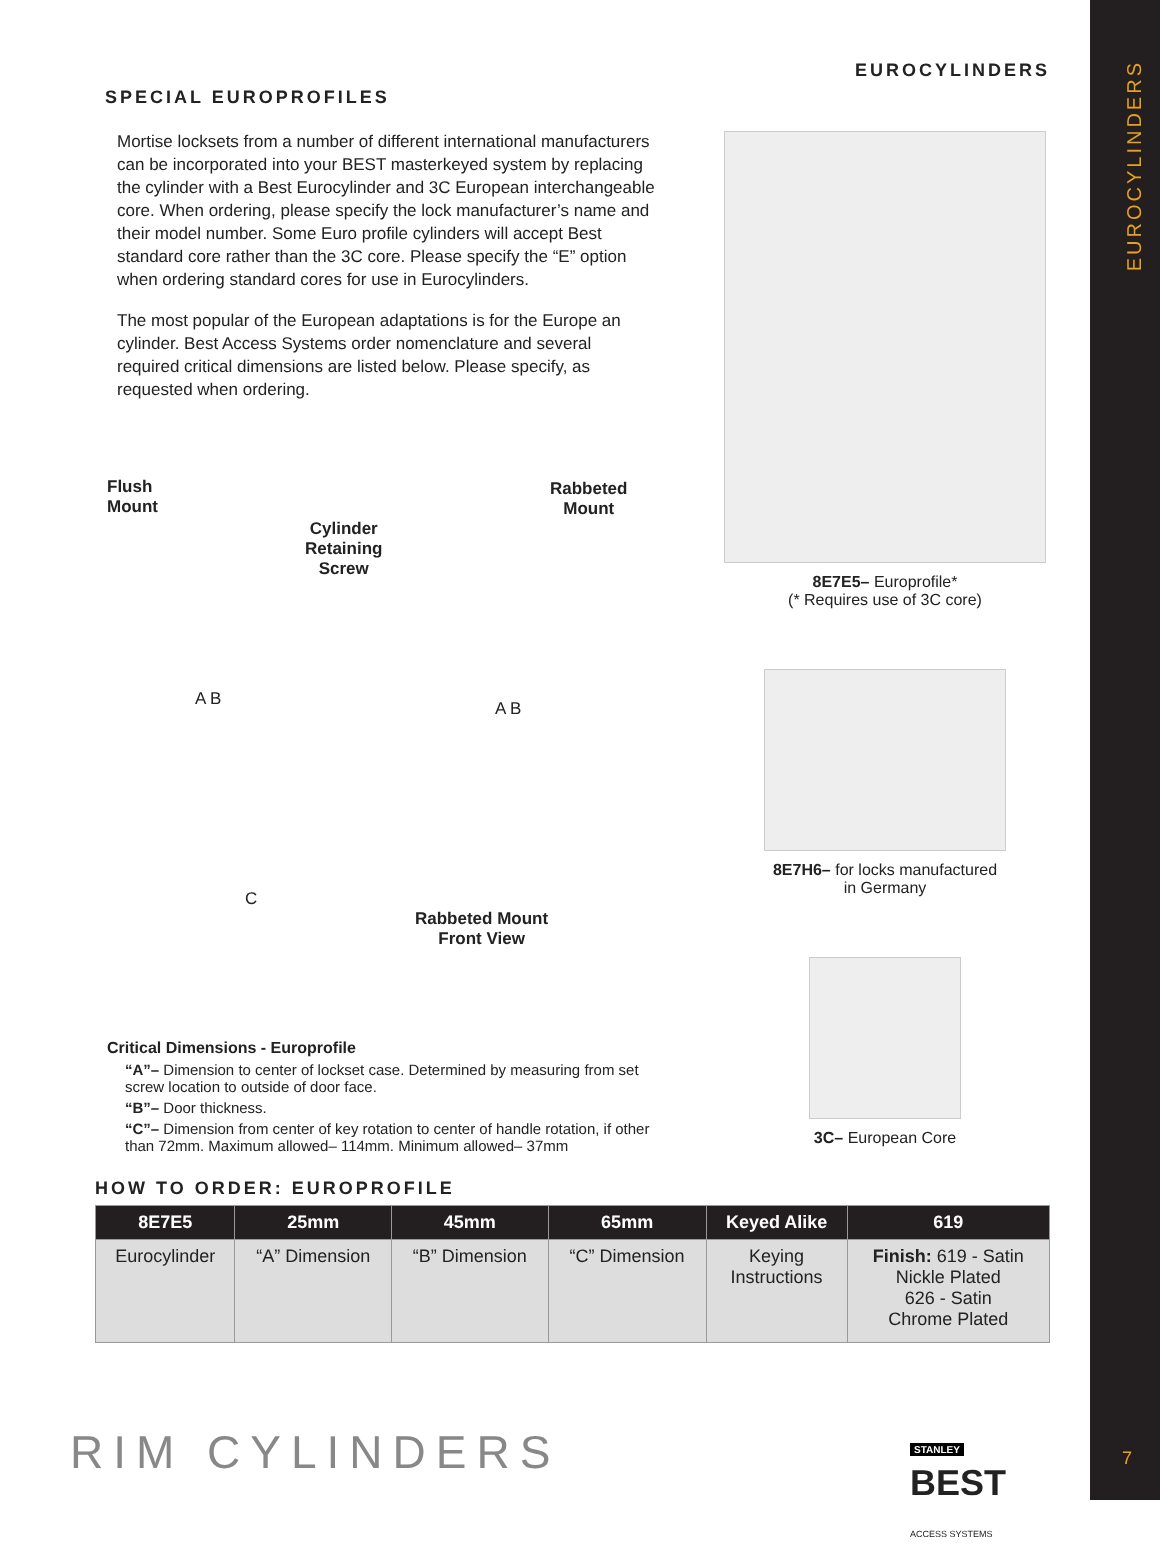EUROCYLINDERS
EUROCYLINDERS
SPECIAL EUROPROFILES
Mortise locksets from a number of different international manufacturers can be incorporated into your BEST masterkeyed system by replacing the cylinder with a Best Eurocylinder and 3C European interchangeable core. When ordering, please specify the lock manufacturer’s name and their model number. Some Euro profile cylinders will accept Best standard core rather than the 3C core. Please specify the “E” option when ordering standard cores for use in Eurocylinders.
The most popular of the European adaptations is for the Europe an cylinder. Best Access Systems order nomenclature and several required critical dimensions are listed below. Please specify, as requested when ordering.
Flush
Mount
Cylinder
Retaining
Screw
Rabbeted
Mount
Rabbeted Mount
Front View
A B A B
C
Critical Dimensions - Europrofile
“A”– Dimension to center of lockset case. Determined by measuring from set screw location to outside of door face.
“B”– Door thickness.
“C”– Dimension from center of key rotation to center of handle rotation, if other than 72mm. Maximum allowed– 114mm. Minimum allowed– 37mm
8E7E5– Europrofile*
(* Requires use of 3C core)
8E7H6– for locks manufactured
in Germany
3C– European Core
HOW TO ORDER: EUROPROFILE
| 8E7E5 | 25mm | 45mm | 65mm | Keyed Alike | 619 |
| --- | --- | --- | --- | --- | --- |
| Eurocylinder | “A” Dimension | “B” Dimension | “C” Dimension | Keying Instructions | Finish: 619 - Satin Nickle Plated 626 - Satin Chrome Plated |
RIM CYLINDERS
STANLEY
BEST
ACCESS SYSTEMS
7